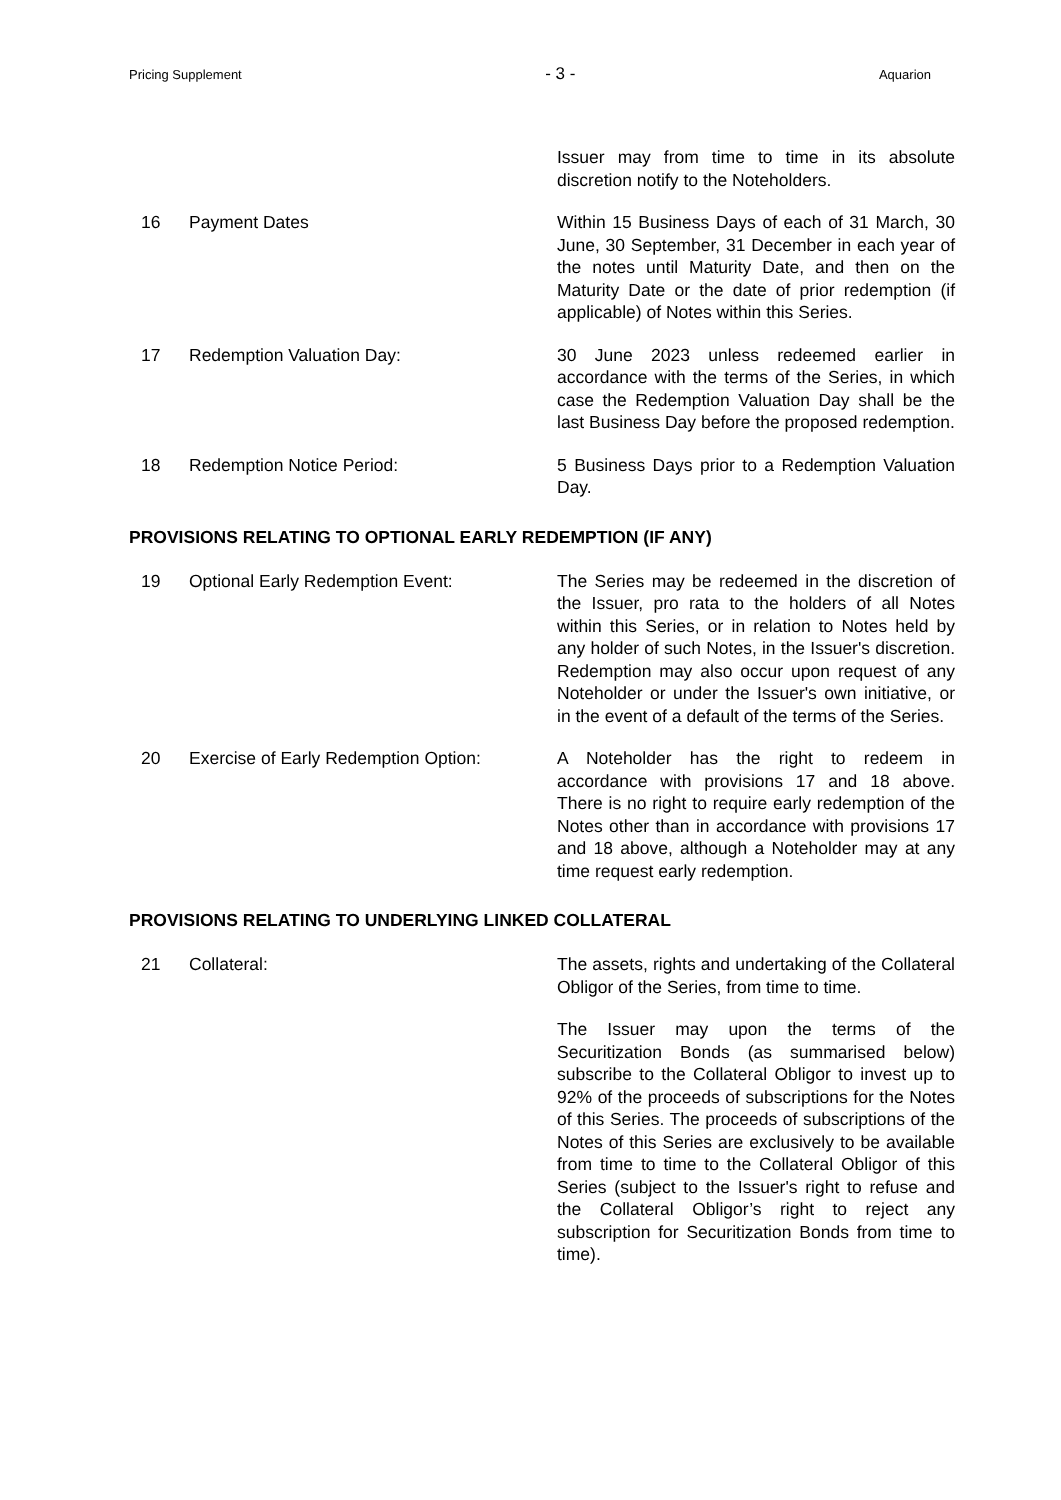Pricing Supplement - 3 - Aquarion
Issuer may from time to time in its absolute discretion notify to the Noteholders.
16 Payment Dates Within 15 Business Days of each of 31 March, 30 June, 30 September, 31 December in each year of the notes until Maturity Date, and then on the Maturity Date or the date of prior redemption (if applicable) of Notes within this Series.
17 Redemption Valuation Day: 30 June 2023 unless redeemed earlier in accordance with the terms of the Series, in which case the Redemption Valuation Day shall be the last Business Day before the proposed redemption.
18 Redemption Notice Period: 5 Business Days prior to a Redemption Valuation Day.
PROVISIONS RELATING TO OPTIONAL EARLY REDEMPTION (IF ANY)
19 Optional Early Redemption Event: The Series may be redeemed in the discretion of the Issuer, pro rata to the holders of all Notes within this Series, or in relation to Notes held by any holder of such Notes, in the Issuer's discretion. Redemption may also occur upon request of any Noteholder or under the Issuer's own initiative, or in the event of a default of the terms of the Series.
20 Exercise of Early Redemption Option:
A Noteholder has the right to redeem in accordance with provisions 17 and 18 above. There is no right to require early redemption of the Notes other than in accordance with provisions 17 and 18 above, although a Noteholder may at any time request early redemption.
PROVISIONS RELATING TO UNDERLYING LINKED COLLATERAL
21 Collateral: The assets, rights and undertaking of the Collateral Obligor of the Series, from time to time.
The Issuer may upon the terms of the Securitization Bonds (as summarised below) subscribe to the Collateral Obligor to invest up to 92% of the proceeds of subscriptions for the Notes of this Series. The proceeds of subscriptions of the Notes of this Series are exclusively to be available from time to time to the Collateral Obligor of this Series (subject to the Issuer's right to refuse and the Collateral Obligor’s right to reject any subscription for Securitization Bonds from time to time).